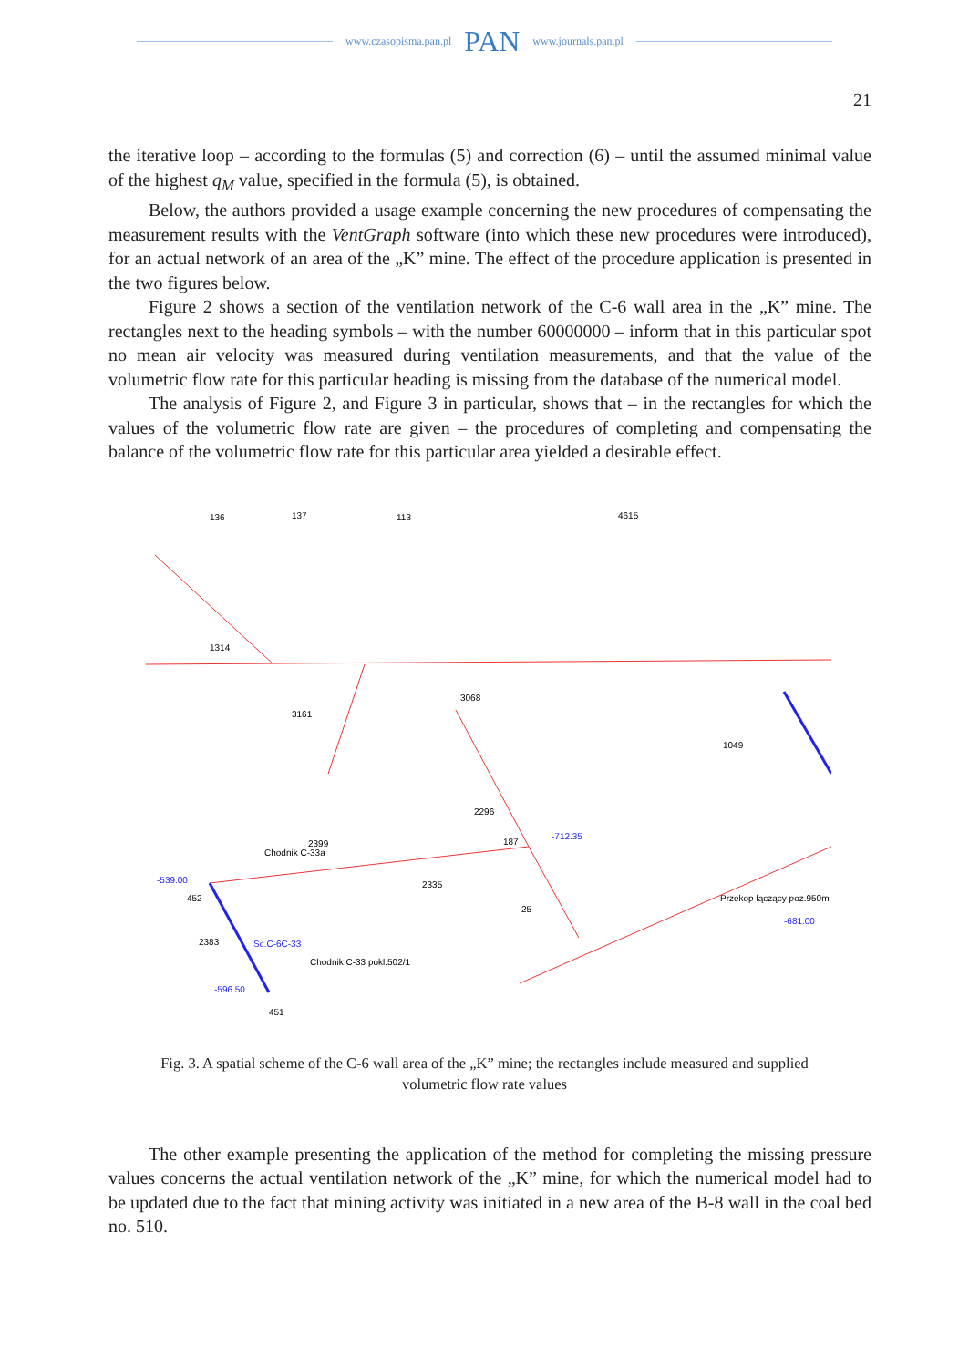www.czasopisma.pan.pl PAN www.journals.pan.pl
21
the iterative loop – according to the formulas (5) and correction (6) – until the assumed minimal value of the highest q<sub>M</sub> value, specified in the formula (5), is obtained.
Below, the authors provided a usage example concerning the new procedures of compensating the measurement results with the VentGraph software (into which these new procedures were introduced), for an actual network of an area of the „K” mine. The effect of the procedure application is presented in the two figures below.
Figure 2 shows a section of the ventilation network of the C-6 wall area in the „K” mine. The rectangles next to the heading symbols – with the number 60000000 – inform that in this particular spot no mean air velocity was measured during ventilation measurements, and that the value of the volumetric flow rate for this particular heading is missing from the database of the numerical model.
The analysis of Figure 2, and Figure 3 in particular, shows that – in the rectangles for which the values of the volumetric flow rate are given – the procedures of completing and compensating the balance of the volumetric flow rate for this particular area yielded a desirable effect.
136
137
113
4615
1314
3161
3068
1049
2399
2296
2335
2383
25
451
452
187
Sc.C-6C-33
Chodnik C-33a
Chodnik C-33 pokl.502/1
Przekop łączący poz.950m
-539.00
-596.50
-712.35
-681.00
Fig. 3. A spatial scheme of the C-6 wall area of the „K” mine; the rectangles include measured and supplied volumetric flow rate values
The other example presenting the application of the method for completing the missing pressure values concerns the actual ventilation network of the „K” mine, for which the numerical model had to be updated due to the fact that mining activity was initiated in a new area of the B-8 wall in the coal bed no. 510.